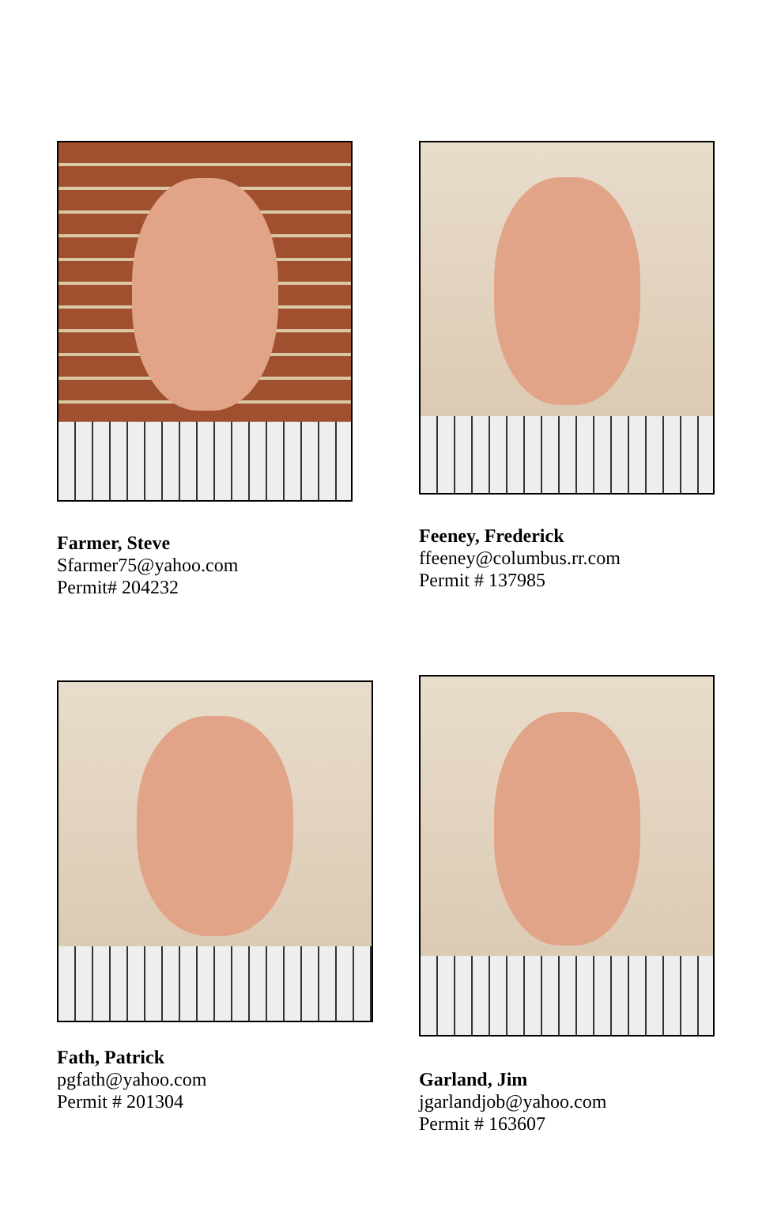Farmer, Steve
Sfarmer75@yahoo.com
Permit# 204232
Feeney, Frederick
ffeeney@columbus.rr.com
Permit # 137985
Fath, Patrick
pgfath@yahoo.com
Permit # 201304
Garland, Jim
jgarlandjob@yahoo.com
Permit # 163607